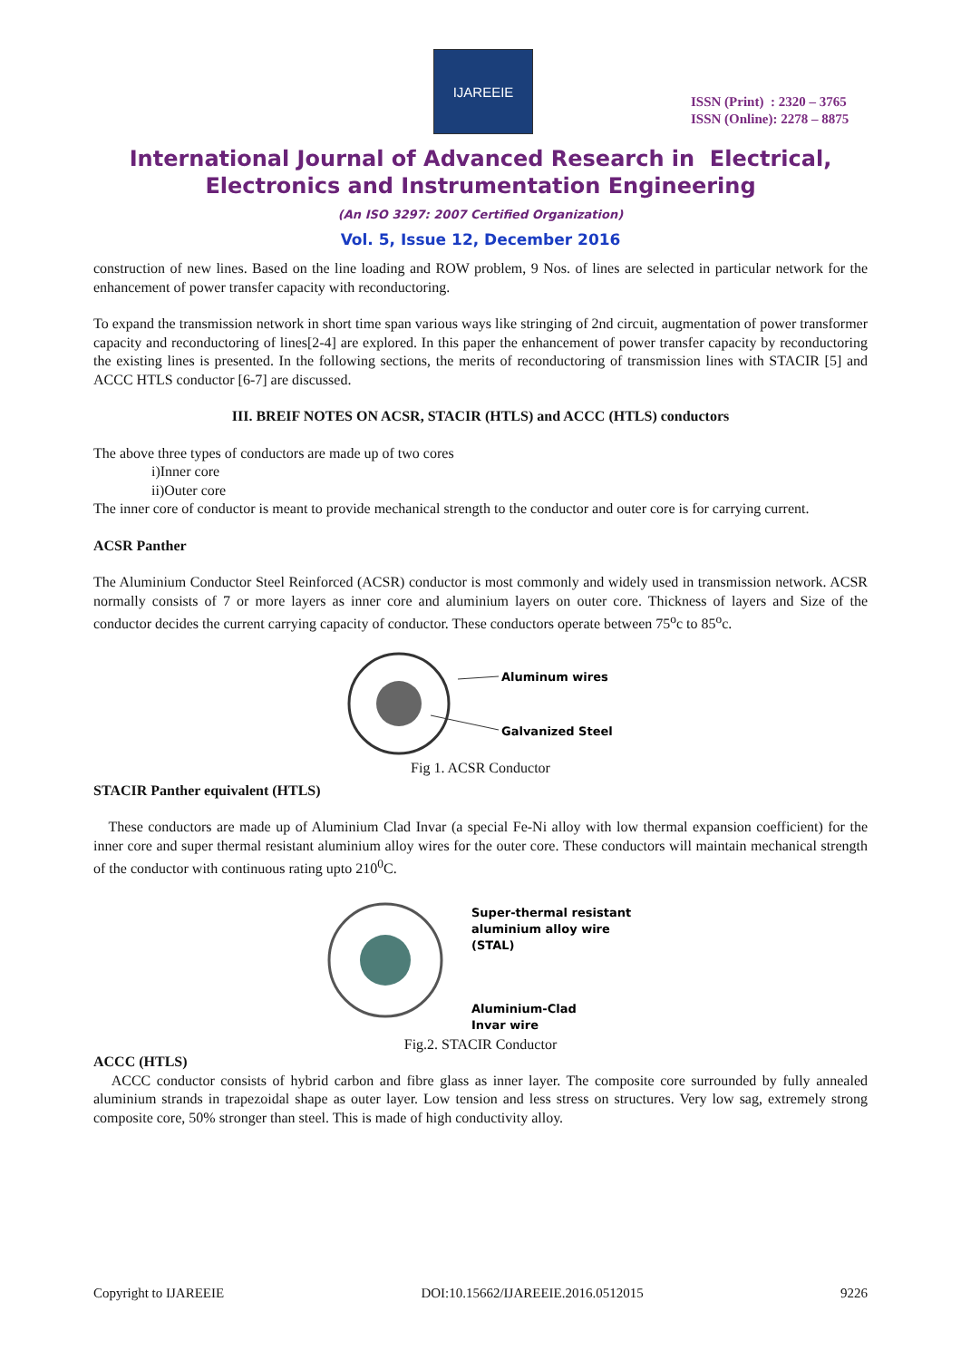IJAREEIE
ISSN (Print) : 2320 – 3765
ISSN (Online): 2278 – 8875
International Journal of Advanced Research in Electrical,
Electronics and Instrumentation Engineering
(An ISO 3297: 2007 Certified Organization)
Vol. 5, Issue 12, December 2016
construction of new lines. Based on the line loading and ROW problem, 9 Nos. of lines are selected in particular network for the enhancement of power transfer capacity with reconductoring.
To expand the transmission network in short time span various ways like stringing of 2nd circuit, augmentation of power transformer capacity and reconductoring of lines[2-4] are explored. In this paper the enhancement of power transfer capacity by reconductoring the existing lines is presented. In the following sections, the merits of reconductoring of transmission lines with STACIR [5] and ACCC HTLS conductor [6-7] are discussed.
III. BREIF NOTES ON ACSR, STACIR (HTLS) and ACCC (HTLS) conductors
The above three types of conductors are made up of two cores
i)Inner core
ii)Outer core
The inner core of conductor is meant to provide mechanical strength to the conductor and outer core is for carrying current.
ACSR Panther
The Aluminium Conductor Steel Reinforced (ACSR) conductor is most commonly and widely used in transmission network. ACSR normally consists of 7 or more layers as inner core and aluminium layers on outer core. Thickness of layers and Size of the conductor decides the current carrying capacity of conductor. These conductors operate between 75<sup>o</sup>c to 85<sup>o</sup>c.
Aluminum wires
Galvanized Steel
Fig 1. ACSR Conductor
STACIR Panther equivalent (HTLS)
These conductors are made up of Aluminium Clad Invar (a special Fe-Ni alloy with low thermal expansion coefficient) for the inner core and super thermal resistant aluminium alloy wires for the outer core. These conductors will maintain mechanical strength of the conductor with continuous rating upto 210<sup>0</sup>C.
Super-thermal resistant
aluminium alloy wire
(STAL)
Aluminium-Clad
Invar wire
Fig.2. STACIR Conductor
ACCC (HTLS)
ACCC conductor consists of hybrid carbon and fibre glass as inner layer. The composite core surrounded by fully annealed aluminium strands in trapezoidal shape as outer layer. Low tension and less stress on structures. Very low sag, extremely strong composite core, 50% stronger than steel. This is made of high conductivity alloy.
Copyright to IJAREEIE DOI:10.15662/IJAREEIE.2016.0512015 9226